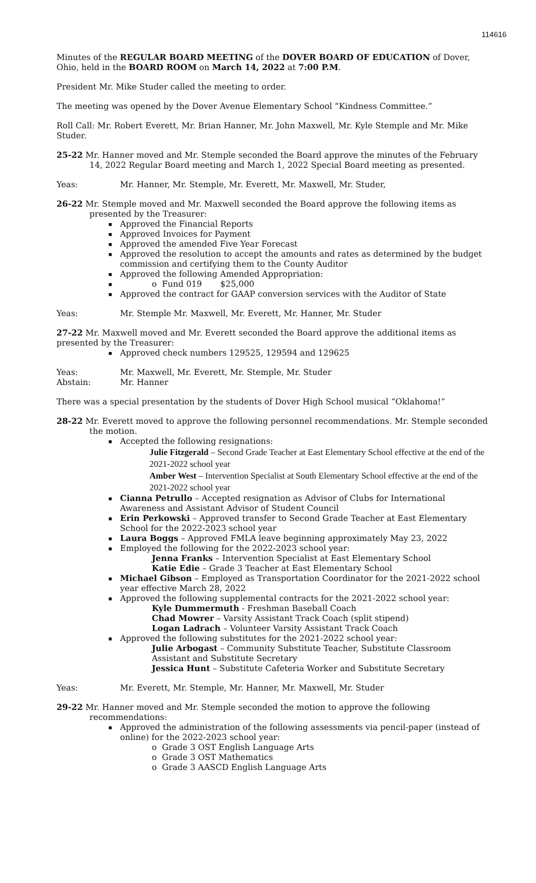114616
Minutes of the REGULAR BOARD MEETING of the DOVER BOARD OF EDUCATION of Dover, Ohio, held in the BOARD ROOM on March 14, 2022 at 7:00 P.M.
President Mr. Mike Studer called the meeting to order.
The meeting was opened by the Dover Avenue Elementary School “Kindness Committee.”
Roll Call: Mr. Robert Everett, Mr. Brian Hanner, Mr. John Maxwell, Mr. Kyle Stemple and Mr. Mike Studer.
25-22 Mr. Hanner moved and Mr. Stemple seconded the Board approve the minutes of the February 14, 2022 Regular Board meeting and March 1, 2022 Special Board meeting as presented.
Yeas: Mr. Hanner, Mr. Stemple, Mr. Everett, Mr. Maxwell, Mr. Studer,
26-22 Mr. Stemple moved and Mr. Maxwell seconded the Board approve the following items as presented by the Treasurer:
Approved the Financial Reports
Approved Invoices for Payment
Approved the amended Five Year Forecast
Approved the resolution to accept the amounts and rates as determined by the budget commission and certifying them to the County Auditor
Approved the following Amended Appropriation:
o Fund 019 $25,000
Approved the contract for GAAP conversion services with the Auditor of State
Yeas: Mr. Stemple Mr. Maxwell, Mr. Everett, Mr. Hanner, Mr. Studer
27-22 Mr. Maxwell moved and Mr. Everett seconded the Board approve the additional items as presented by the Treasurer:
Approved check numbers 129525, 129594 and 129625
Yeas: Mr. Maxwell, Mr. Everett, Mr. Stemple, Mr. Studer
Abstain: Mr. Hanner
There was a special presentation by the students of Dover High School musical “Oklahoma!”
28-22 Mr. Everett moved to approve the following personnel recommendations. Mr. Stemple seconded the motion.
Accepted the following resignations:
Julie Fitzgerald – Second Grade Teacher at East Elementary School effective at the end of the 2021-2022 school year
Amber West – Intervention Specialist at South Elementary School effective at the end of the 2021-2022 school year
Cianna Petrullo – Accepted resignation as Advisor of Clubs for International Awareness and Assistant Advisor of Student Council
Erin Perkowski – Approved transfer to Second Grade Teacher at East Elementary School for the 2022-2023 school year
Laura Boggs – Approved FMLA leave beginning approximately May 23, 2022
Employed the following for the 2022-2023 school year:
Jenna Franks – Intervention Specialist at East Elementary School
Katie Edie – Grade 3 Teacher at East Elementary School
Michael Gibson – Employed as Transportation Coordinator for the 2021-2022 school year effective March 28, 2022
Approved the following supplemental contracts for the 2021-2022 school year:
Kyle Dummermuth - Freshman Baseball Coach
Chad Mowrer – Varsity Assistant Track Coach (split stipend)
Logan Ladrach – Volunteer Varsity Assistant Track Coach
Approved the following substitutes for the 2021-2022 school year:
Julie Arbogast – Community Substitute Teacher, Substitute Classroom Assistant and Substitute Secretary
Jessica Hunt – Substitute Cafeteria Worker and Substitute Secretary
Yeas: Mr. Everett, Mr. Stemple, Mr. Hanner, Mr. Maxwell, Mr. Studer
29-22 Mr. Hanner moved and Mr. Stemple seconded the motion to approve the following recommendations:
Approved the administration of the following assessments via pencil-paper (instead of online) for the 2022-2023 school year:
o Grade 3 OST English Language Arts
o Grade 3 OST Mathematics
o Grade 3 AASCD English Language Arts